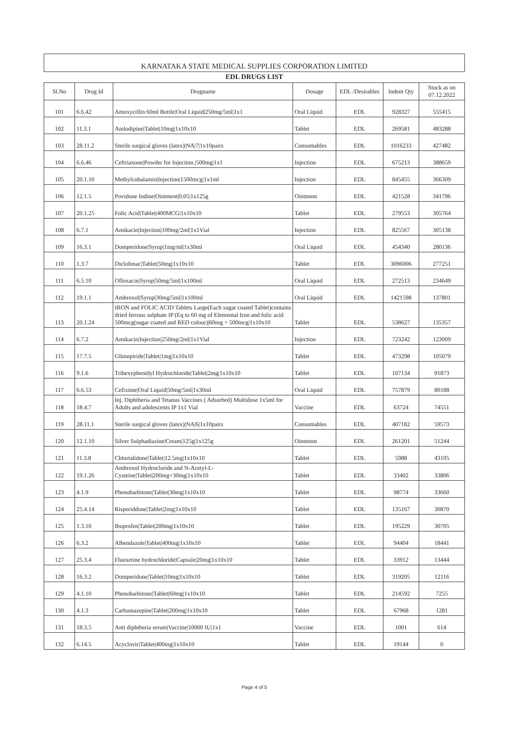KARNATAKA STATE MEDICAL SUPPLIES CORPORATION LIMITED
EDL DRUGS LIST
| Sl.No | Drug Id | Drugname | Dosage | EDL /Desirables | Indent Qty | Stock as on 07.12.2022 |
| --- | --- | --- | --- | --- | --- | --- |
| 101 | 6.6.42 | Amoxycillin 60ml Bottle/Oral Liquid/250mg/5ml/1x1 | Oral Liquid | EDL | 928327 | 555415 |
| 102 | 11.3.1 | Amlodipine/Tablet/10mg/1x10x10 | Tablet | EDL | 269581 | 483288 |
| 103 | 28.11.2 | Sterile surgical gloves (latex)/NA/7/1x10pairs | Consumables | EDL | 1016233 | 427482 |
| 104 | 6.6.46 | Ceftriaxone/Powder for Injection./500mg/1x1 | Injection | EDL | 675213 | 388659 |
| 105 | 20.1.10 | Methylcobalamin/Injection/1500mcg/1x1ml | Injection | EDL | 845455 | 366309 |
| 106 | 12.1.5 | Povidone Iodine/Ointment/0.05/1x125g | Ointment | EDL | 421528 | 341796 |
| 107 | 20.1.25 | Folic Acid/Tablet/400MCG/1x10x10 | Tablet | EDL | 279553 | 305764 |
| 108 | 6.7.1 | Amikacin/Injection/100mg/2ml/1x1Vial | Injection | EDL | 825567 | 305138 |
| 109 | 16.3.1 | Domperidone/Syrup/1mg/ml/1x30ml | Oral Liquid | EDL | 454340 | 280136 |
| 110 | 1.3.7 | Diclofenac/Tablet/50mg/1x10x10 | Tablet | EDL | 3096006 | 277251 |
| 111 | 6.5.10 | Ofloxacin/Syrup/50mg/5ml/1x100ml | Oral Liquid | EDL | 272513 | 234649 |
| 112 | 19.1.1 | Ambroxol/Syrup/30mg/5ml/1x100ml | Oral Liquid | EDL | 1421598 | 137801 |
| 113 | 20.1.24 | IRON and FOLIC ACID Tablets Large(Each sugar coated Tablet)contains dried ferrous sulphate IP (Eq to 60 mg of Elemental Iron and folic acid 500mcg(sugar coated and RED colour)/60mg + 500mcg/1x10x10 | Tablet | EDL | 538627 | 135357 |
| 114 | 6.7.2 | Amikacin/Injection/250mg/2ml/1x1Vial | Injection | EDL | 723242 | 123009 |
| 115 | 17.7.5 | Glimepiride/Tablet/1mg/1x10x10 | Tablet | EDL | 473298 | 105079 |
| 116 | 9.1.6 | Trihexyphenidyl Hydrochloride/Tablet/2mg/1x10x10 | Tablet | EDL | 107134 | 91873 |
| 117 | 6.6.53 | Cefixime/Oral Liquid/50mg/5ml/1x30ml | Oral Liquid | EDL | 757879 | 80188 |
| 118 | 18.4.7 | Inj. Diphtheria and Tetanus Vaccines ( Adsorbed) Multidose 1x5ml for Adults and adolescents IP 1x1 Vial | Vaccine | EDL | 63724 | 74551 |
| 119 | 28.11.1 | Sterile surgical gloves (latex)/NA/6/1x10pairs | Consumables | EDL | 407182 | 59573 |
| 120 | 12.1.10 | Silver Sulphadiazine/Cream/125g/1x125g | Ointment | EDL | 261201 | 51244 |
| 121 | 11.3.8 | Chlortalidone/Tablet/12.5mg/1x10x10 | Tablet | EDL | 5988 | 43105 |
| 122 | 19.1.26 | Ambroxol Hydrocloride and N-Acetyl-L-Cysteine/Tablet/200mg+30mg/1x10x10 | Tablet | EDL | 33402 | 33806 |
| 123 | 4.1.9 | Phenobarbitone/Tablet/30mg/1x10x10 | Tablet | EDL | 98774 | 33660 |
| 124 | 25.4.14 | Risperiddone/Tablet/2mg/1x10x10 | Tablet | EDL | 135167 | 30870 |
| 125 | 1.3.10 | Ibuprofen/Tablet/200mg/1x10x10 | Tablet | EDL | 195229 | 30705 |
| 126 | 6.3.2 | Albendazole/Tablet/400mg/1x10x10 | Tablet | EDL | 94404 | 18441 |
| 127 | 25.3.4 | Fluoxetine hydrochloride/Capsule/20mg/1x10x10 | Tablet | EDL | 33912 | 13444 |
| 128 | 16.3.2 | Domperidone/Tablet/10mg/1x10x10 | Tablet | EDL | 319205 | 12116 |
| 129 | 4.1.10 | Phenobarbitone/Tablet/60mg/1x10x10 | Tablet | EDL | 214592 | 7255 |
| 130 | 4.1.3 | Carbamazepine/Tablet/200mg/1x10x10 | Tablet | EDL | 67968 | 1281 |
| 131 | 18.3.5 | Anti diphtheria serum/Vaccine/10000 IU/1x1 | Vaccine | EDL | 1001 | 614 |
| 132 | 6.14.5 | Acyclovir/Tablet/400mg/1x10x10 | Tablet | EDL | 19144 | 0 |
Page 4 of 5